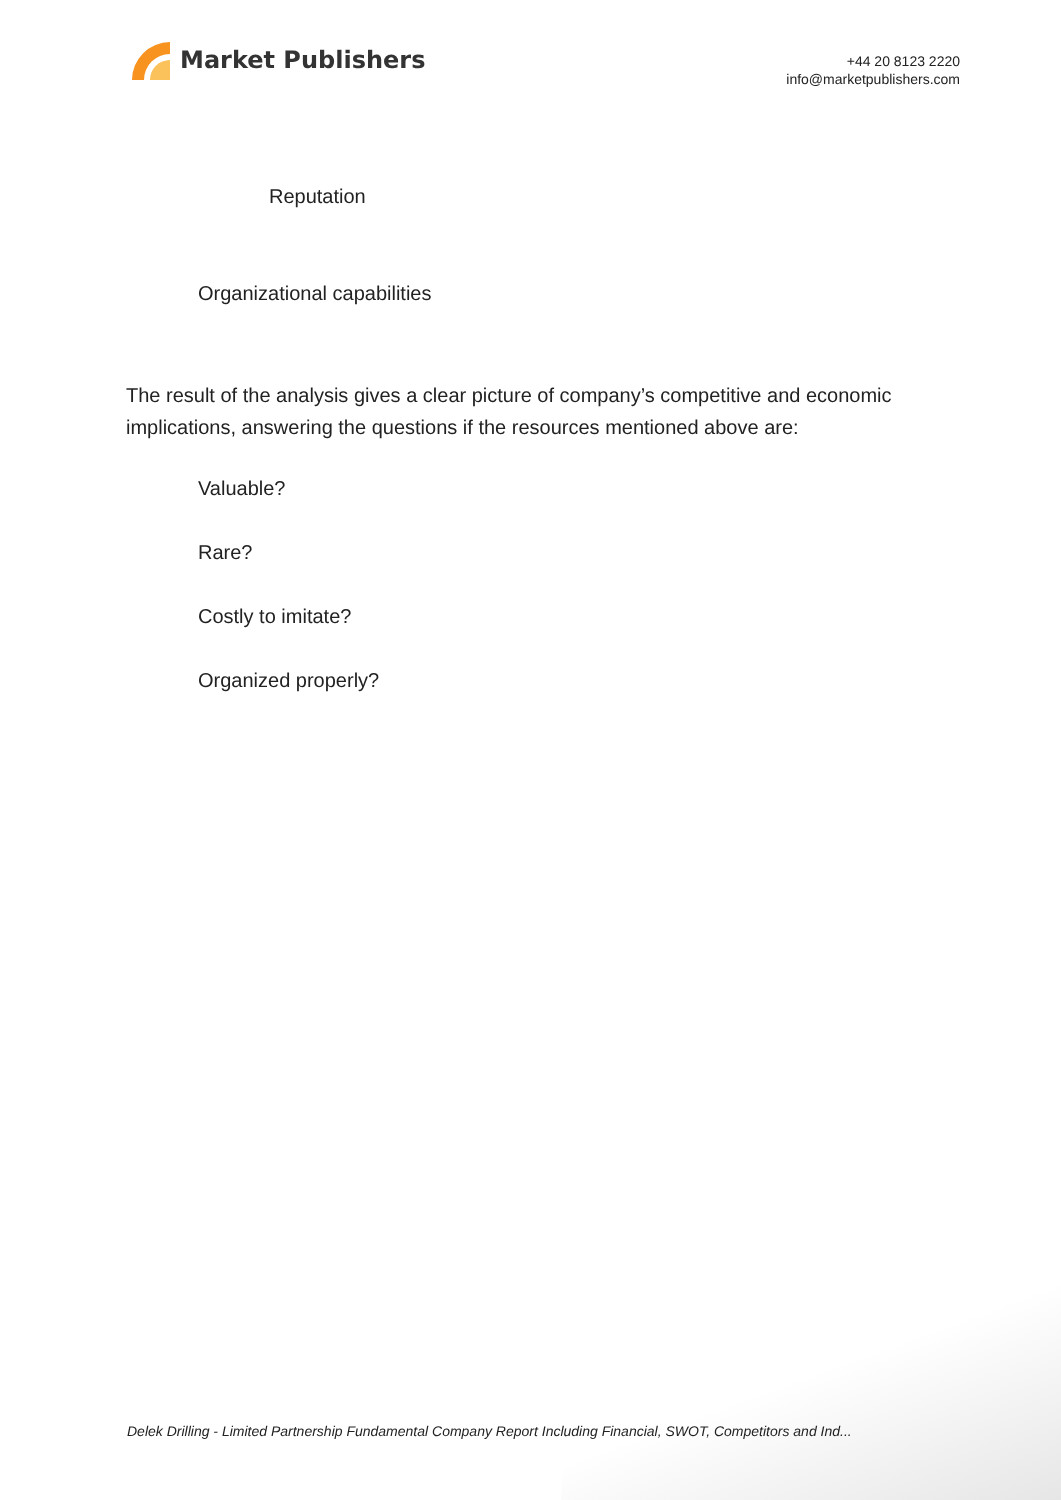Market Publishers
+44 20 8123 2220
info@marketpublishers.com
Reputation
Organizational capabilities
The result of the analysis gives a clear picture of company’s competitive and economic implications, answering the questions if the resources mentioned above are:
Valuable?
Rare?
Costly to imitate?
Organized properly?
Delek Drilling - Limited Partnership Fundamental Company Report Including Financial, SWOT, Competitors and Ind...